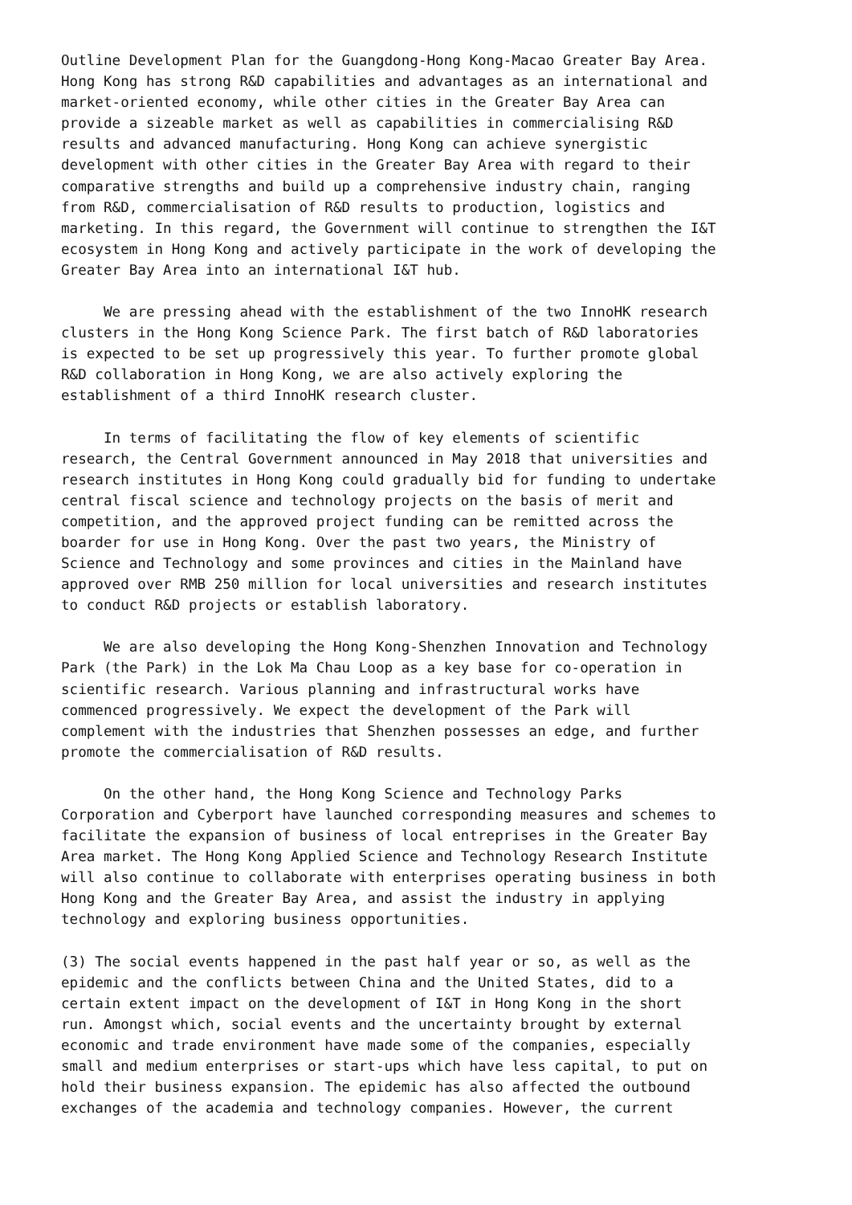Outline Development Plan for the Guangdong-Hong Kong-Macao Greater Bay Area. Hong Kong has strong R&D capabilities and advantages as an international and market-oriented economy, while other cities in the Greater Bay Area can provide a sizeable market as well as capabilities in commercialising R&D results and advanced manufacturing. Hong Kong can achieve synergistic development with other cities in the Greater Bay Area with regard to their comparative strengths and build up a comprehensive industry chain, ranging from R&D, commercialisation of R&D results to production, logistics and marketing. In this regard, the Government will continue to strengthen the I&T ecosystem in Hong Kong and actively participate in the work of developing the Greater Bay Area into an international I&T hub.
We are pressing ahead with the establishment of the two InnoHK research clusters in the Hong Kong Science Park. The first batch of R&D laboratories is expected to be set up progressively this year. To further promote global R&D collaboration in Hong Kong, we are also actively exploring the establishment of a third InnoHK research cluster.
In terms of facilitating the flow of key elements of scientific research, the Central Government announced in May 2018 that universities and research institutes in Hong Kong could gradually bid for funding to undertake central fiscal science and technology projects on the basis of merit and competition, and the approved project funding can be remitted across the boarder for use in Hong Kong. Over the past two years, the Ministry of Science and Technology and some provinces and cities in the Mainland have approved over RMB 250 million for local universities and research institutes to conduct R&D projects or establish laboratory.
We are also developing the Hong Kong-Shenzhen Innovation and Technology Park (the Park) in the Lok Ma Chau Loop as a key base for co-operation in scientific research. Various planning and infrastructural works have commenced progressively. We expect the development of the Park will complement with the industries that Shenzhen possesses an edge, and further promote the commercialisation of R&D results.
On the other hand, the Hong Kong Science and Technology Parks Corporation and Cyberport have launched corresponding measures and schemes to facilitate the expansion of business of local entreprises in the Greater Bay Area market. The Hong Kong Applied Science and Technology Research Institute will also continue to collaborate with enterprises operating business in both Hong Kong and the Greater Bay Area, and assist the industry in applying technology and exploring business opportunities.
(3) The social events happened in the past half year or so, as well as the epidemic and the conflicts between China and the United States, did to a certain extent impact on the development of I&T in Hong Kong in the short run. Amongst which, social events and the uncertainty brought by external economic and trade environment have made some of the companies, especially small and medium enterprises or start-ups which have less capital, to put on hold their business expansion. The epidemic has also affected the outbound exchanges of the academia and technology companies. However, the current